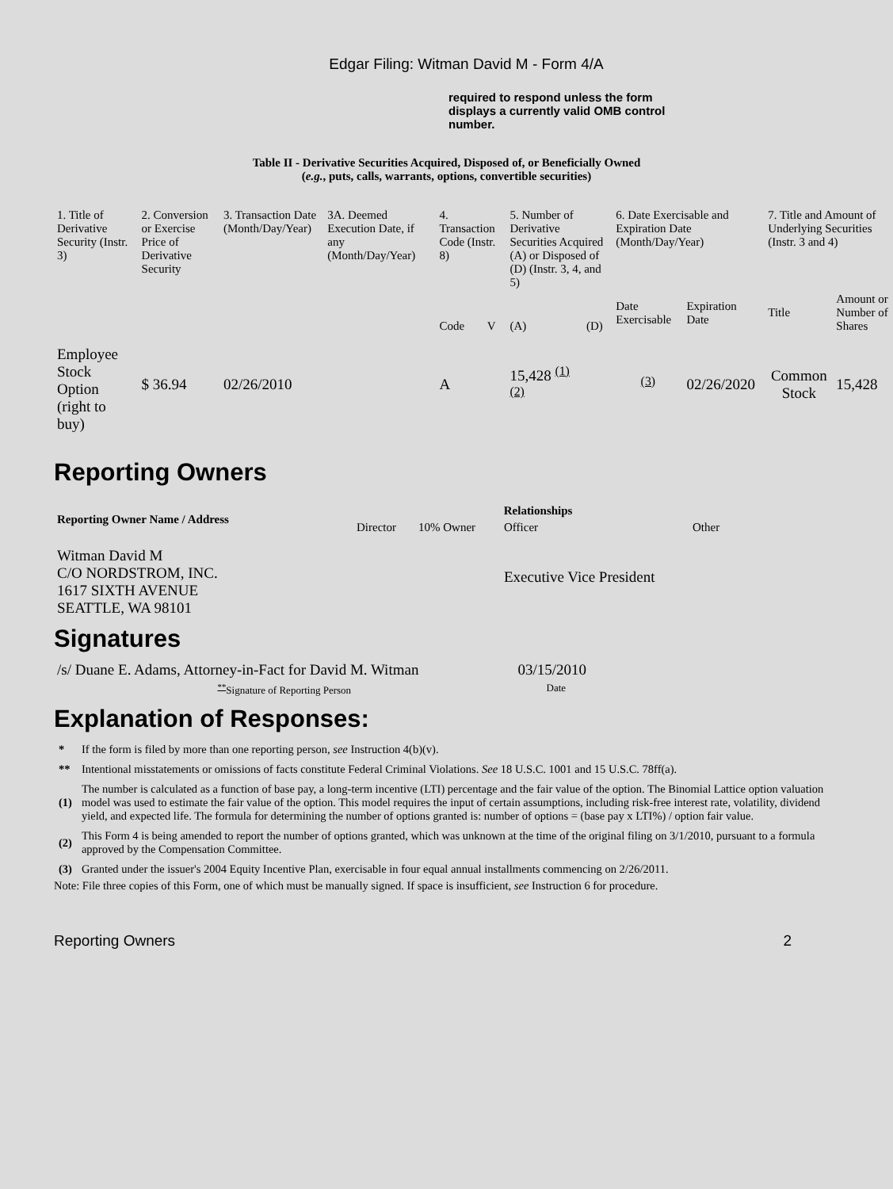Edgar Filing: Witman David M - Form 4/A
required to respond unless the form displays a currently valid OMB control number.
Table II - Derivative Securities Acquired, Disposed of, or Beneficially Owned
(e.g., puts, calls, warrants, options, convertible securities)
| 1. Title of Derivative Security (Instr. 3) | 2. Conversion or Exercise Price of Derivative Security | 3. Transaction Date (Month/Day/Year) | 3A. Deemed Execution Date, if any (Month/Day/Year) | 4. Transaction Code (Instr. 8) | | 5. Number of Derivative Securities Acquired (A) or Disposed of (D) (Instr. 3, 4, and 5) | | 6. Date Exercisable and Expiration Date (Month/Day/Year) | | 7. Title and Amount of Underlying Securities (Instr. 3 and 4) | |
| --- | --- | --- | --- | --- | --- | --- | --- | --- | --- | --- | --- |
| | | | | Code | V | (A) | (D) | Date Exercisable | Expiration Date | Title | Amount or Number of Shares |
| Employee Stock Option (right to buy) | $ 36.94 | 02/26/2010 | | A | | 15,428 <sup>(1)</sup> <sup>(2)</sup> | | <sup>(3)</sup> | 02/26/2020 | Common Stock | 15,428 |
Reporting Owners
| Reporting Owner Name / Address | Relationships | | | |
| --- | --- | --- | --- | --- |
| | Director | 10% Owner | Officer | Other |
| Witman David M C/O NORDSTROM, INC. 1617 SIXTH AVENUE SEATTLE, WA 98101 | | | Executive Vice President | |
Signatures
| /s/ Duane E. Adams, Attorney-in-Fact for David M. Witman | 03/15/2010 |
| <sup>**</sup> Signature of Reporting Person | Date |
Explanation of Responses:
| * | If the form is filed by more than one reporting person, see Instruction 4(b)(v). |
| ** | Intentional misstatements or omissions of facts constitute Federal Criminal Violations. See 18 U.S.C. 1001 and 15 U.S.C. 78ff(a). |
| (1) | The number is calculated as a function of base pay, a long-term incentive (LTI) percentage and the fair value of the option. The Binomial Lattice option valuation model was used to estimate the fair value of the option. This model requires the input of certain assumptions, including risk-free interest rate, volatility, dividend yield, and expected life. The formula for determining the number of options granted is: number of options = (base pay x LTI%) / option fair value. |
| (2) | This Form 4 is being amended to report the number of options granted, which was unknown at the time of the original filing on 3/1/2010, pursuant to a formula approved by the Compensation Committee. |
| (3) | Granted under the issuer's 2004 Equity Incentive Plan, exercisable in four equal annual installments commencing on 2/26/2011. |
Note: File three copies of this Form, one of which must be manually signed. If space is insufficient, see Instruction 6 for procedure.
Reporting Owners 2